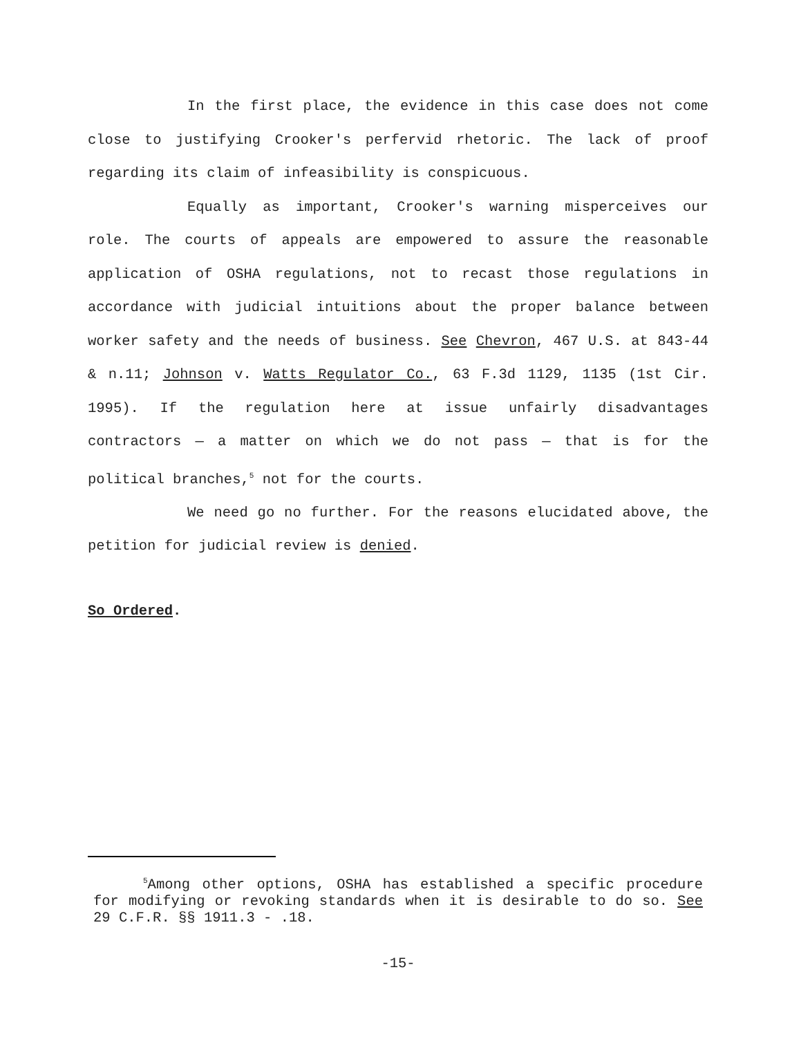In the first place, the evidence in this case does not come close to justifying Crooker's perfervid rhetoric. The lack of proof regarding its claim of infeasibility is conspicuous.
Equally as important, Crooker's warning misperceives our role. The courts of appeals are empowered to assure the reasonable application of OSHA regulations, not to recast those regulations in accordance with judicial intuitions about the proper balance between worker safety and the needs of business. See Chevron, 467 U.S. at 843-44 & n.11; Johnson v. Watts Regulator Co., 63 F.3d 1129, 1135 (1st Cir. 1995). If the regulation here at issue unfairly disadvantages contractors — a matter on which we do not pass — that is for the political branches,<sup>5</sup> not for the courts.
We need go no further. For the reasons elucidated above, the petition for judicial review is denied.
So Ordered.
<sup>5</sup> Among other options, OSHA has established a specific procedure for modifying or revoking standards when it is desirable to do so. See 29 C.F.R. §§ 1911.3 - .18.
-15-